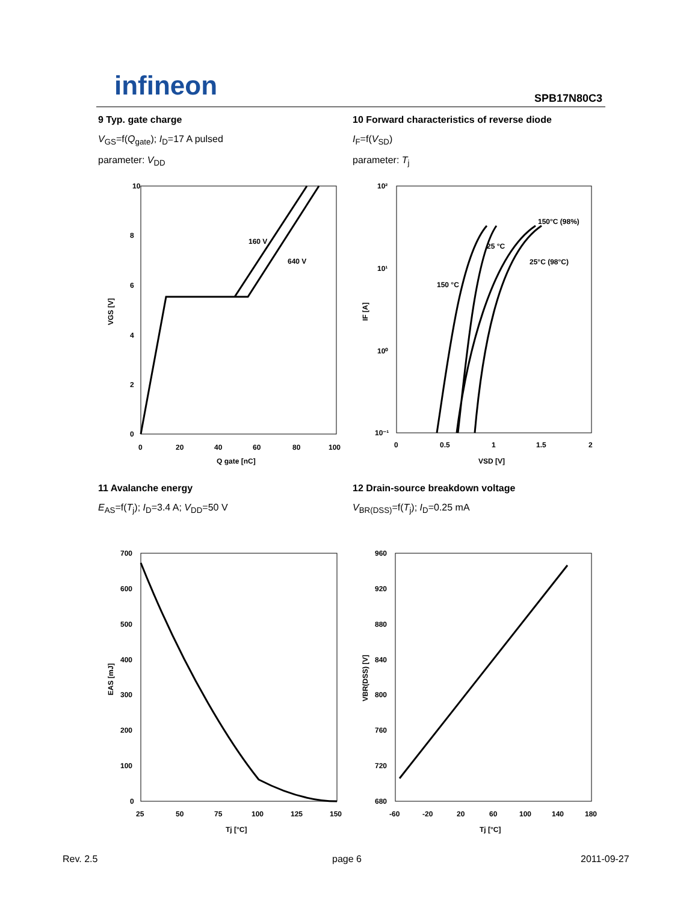infineon SPB17N80C3
9 Typ. gate charge
V<sub>GS</sub>=f(Q<sub>gate</sub>); I<sub>D</sub>=17 A pulsed
parameter: V<sub>DD</sub>
10 Forward characteristics of reverse diode
I<sub>F</sub>=f(V<sub>SD</sub>)
parameter: T<sub>j</sub>
10
8
6
4
2
0
0
20
40
60
80
100
Q gate [nC]
160 V
640 V
VGS [V]
10²
10¹
10⁰
10⁻¹
0
0.5
1
1.5
2
VSD [V]
IF [A]
150°C (98%)
25 °C
25°C (98°C)
150 °C
11 Avalanche energy
E<sub>AS</sub>=f(T<sub>j</sub>); I<sub>D</sub>=3.4 A; V<sub>DD</sub>=50 V
12 Drain-source breakdown voltage
V<sub>BR(DSS)</sub>=f(T<sub>j</sub>); I<sub>D</sub>=0.25 mA
700
600
500
400
300
200
100
0
25
50
75
100
125
150
Tj [°C]
EAS [mJ]
960
920
880
840
800
760
720
680
-60
-20
20
60
100
140
180
Tj [°C]
VBR(DSS) [V]
Rev. 2.5 page 6 2011-09-27